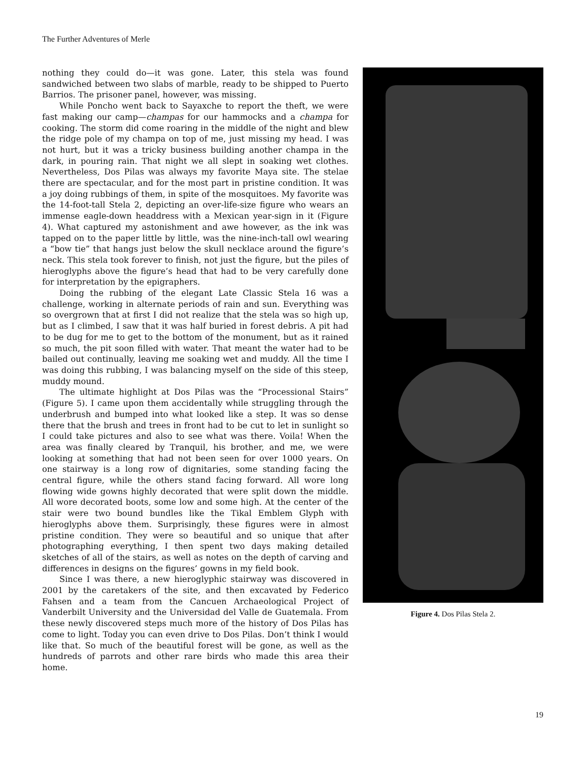The Further Adventures of Merle
nothing they could do—it was gone. Later, this stela was found sandwiched between two slabs of marble, ready to be shipped to Puerto Barrios. The prisoner panel, however, was missing.
While Poncho went back to Sayaxche to report the theft, we were fast making our camp—champas for our hammocks and a champa for cooking. The storm did come roaring in the middle of the night and blew the ridge pole of my champa on top of me, just missing my head. I was not hurt, but it was a tricky business building another champa in the dark, in pouring rain. That night we all slept in soaking wet clothes. Nevertheless, Dos Pilas was always my favorite Maya site. The stelae there are spectacular, and for the most part in pristine condition. It was a joy doing rubbings of them, in spite of the mosquitoes. My favorite was the 14-foot-tall Stela 2, depicting an over-life-size figure who wears an immense eagle-down headdress with a Mexican year-sign in it (Figure 4). What captured my astonishment and awe however, as the ink was tapped on to the paper little by little, was the nine-inch-tall owl wearing a “bow tie” that hangs just below the skull necklace around the figure’s neck. This stela took forever to finish, not just the figure, but the piles of hieroglyphs above the figure’s head that had to be very carefully done for interpretation by the epigraphers.
Doing the rubbing of the elegant Late Classic Stela 16 was a challenge, working in alternate periods of rain and sun. Everything was so overgrown that at first I did not realize that the stela was so high up, but as I climbed, I saw that it was half buried in forest debris. A pit had to be dug for me to get to the bottom of the monument, but as it rained so much, the pit soon filled with water. That meant the water had to be bailed out continually, leaving me soaking wet and muddy. All the time I was doing this rubbing, I was balancing myself on the side of this steep, muddy mound.
The ultimate highlight at Dos Pilas was the “Processional Stairs” (Figure 5). I came upon them accidentally while struggling through the underbrush and bumped into what looked like a step. It was so dense there that the brush and trees in front had to be cut to let in sunlight so I could take pictures and also to see what was there. Voila! When the area was finally cleared by Tranquil, his brother, and me, we were looking at something that had not been seen for over 1000 years. On one stairway is a long row of dignitaries, some standing facing the central figure, while the others stand facing forward. All wore long flowing wide gowns highly decorated that were split down the middle. All wore decorated boots, some low and some high. At the center of the stair were two bound bundles like the Tikal Emblem Glyph with hieroglyphs above them. Surprisingly, these figures were in almost pristine condition. They were so beautiful and so unique that after photographing everything, I then spent two days making detailed sketches of all of the stairs, as well as notes on the depth of carving and differences in designs on the figures’ gowns in my field book.
Since I was there, a new hieroglyphic stairway was discovered in 2001 by the caretakers of the site, and then excavated by Federico Fahsen and a team from the Cancuen Archaeological Project of Vanderbilt University and the Universidad del Valle de Guatemala. From these newly discovered steps much more of the history of Dos Pilas has come to light. Today you can even drive to Dos Pilas. Don’t think I would like that. So much of the beautiful forest will be gone, as well as the hundreds of parrots and other rare birds who made this area their home.
Figure 4. Dos Pilas Stela 2.
19